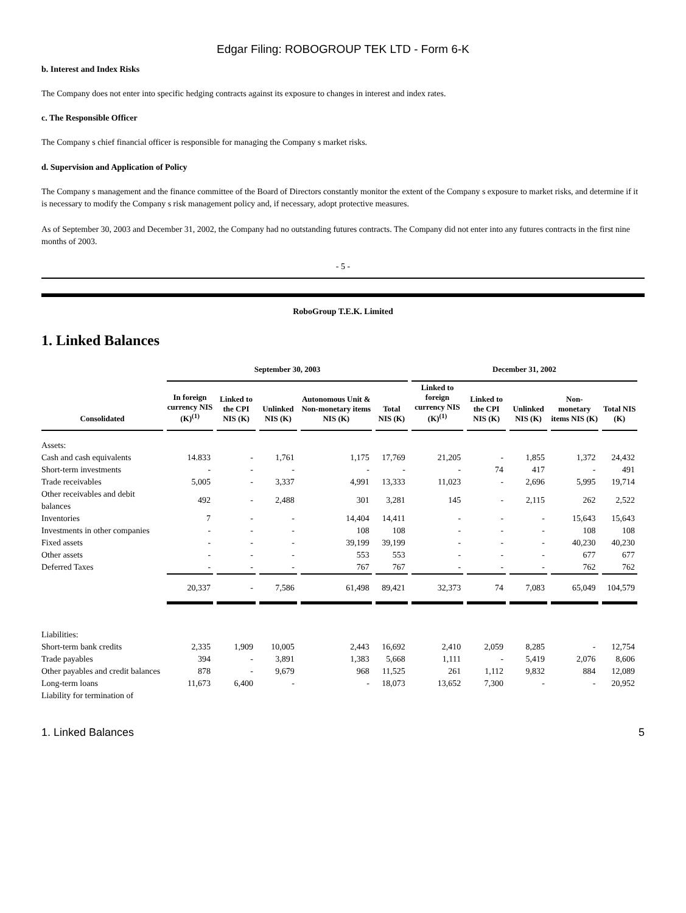Edgar Filing: ROBOGROUP TEK LTD - Form 6-K
b. Interest and Index Risks
The Company does not enter into specific hedging contracts against its exposure to changes in interest and index rates.
c. The Responsible Officer
The Company s chief financial officer is responsible for managing the Company s market risks.
d. Supervision and Application of Policy
The Company s management and the finance committee of the Board of Directors constantly monitor the extent of the Company s exposure to market risks, and determine if it is necessary to modify the Company s risk management policy and, if necessary, adopt protective measures.
As of September 30, 2003 and December 31, 2002, the Company had no outstanding futures contracts. The Company did not enter into any futures contracts in the first nine months of 2003.
- 5 -
RoboGroup T.E.K. Limited
1. Linked Balances
| | September 30, 2003 | | | | | December 31, 2002 | | | | |
| --- | --- | --- | --- | --- | --- | --- | --- | --- | --- | --- |
| Consolidated | In foreign currency NIS (K)<sup>(1)</sup> | Linked to the CPI NIS (K) | Unlinked NIS (K) | Autonomous Unit & Non-monetary items NIS (K) | Total NIS (K) | Linked to foreign currency NIS (K)<sup>(1)</sup> | Linked to the CPI NIS (K) | Unlinked NIS (K) | Non-monetary items NIS (K) | Total NIS (K) |
| Assets: | | | | | | | | | | |
| Cash and cash equivalents | 14.833 | - | 1,761 | 1,175 | 17,769 | 21,205 | - | 1,855 | 1,372 | 24,432 |
| Short-term investments | - | - | - | - | - | - | 74 | 417 | - | 491 |
| Trade receivables | 5,005 | - | 3,337 | 4,991 | 13,333 | 11,023 | - | 2,696 | 5,995 | 19,714 |
| Other receivables and debit balances | 492 | - | 2,488 | 301 | 3,281 | 145 | - | 2,115 | 262 | 2,522 |
| Inventories | 7 | - | - | 14,404 | 14,411 | - | - | - | 15,643 | 15,643 |
| Investments in other companies | - | - | - | 108 | 108 | - | - | - | 108 | 108 |
| Fixed assets | - | - | - | 39,199 | 39,199 | - | - | - | 40,230 | 40,230 |
| Other assets | - | - | - | 553 | 553 | - | - | - | 677 | 677 |
| Deferred Taxes | - | - | - | 767 | 767 | - | - | - | 762 | 762 |
| | 20,337 | - | 7,586 | 61,498 | 89,421 | 32,373 | 74 | 7,083 | 65,049 | 104,579 |
| Liabilities: | | | | | | | | | | |
| Short-term bank credits | 2,335 | 1,909 | 10,005 | 2,443 | 16,692 | 2,410 | 2,059 | 8,285 | - | 12,754 |
| Trade payables | 394 | - | 3,891 | 1,383 | 5,668 | 1,111 | - | 5,419 | 2,076 | 8,606 |
| Other payables and credit balances | 878 | - | 9,679 | 968 | 11,525 | 261 | 1,112 | 9,832 | 884 | 12,089 |
| Long-term loans | 11,673 | 6,400 | - | - | 18,073 | 13,652 | 7,300 | - | - | 20,952 |
| Liability for termination of | | | | | | | | | | |
1. Linked Balances 5